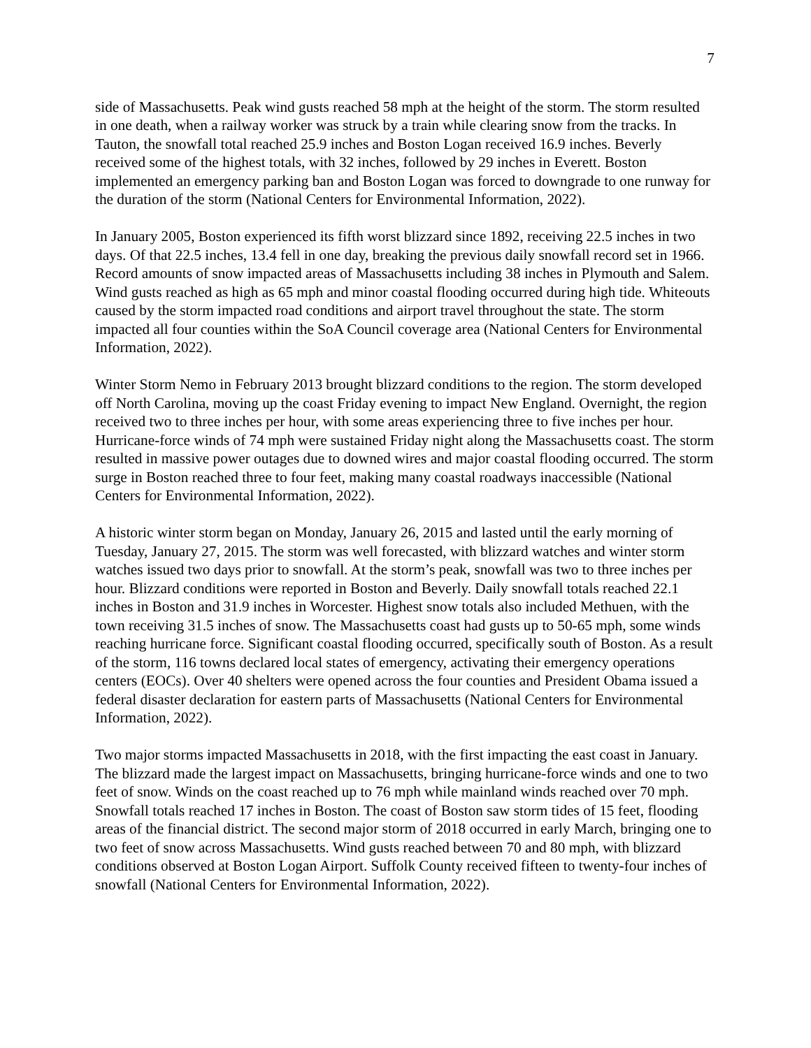7
side of Massachusetts. Peak wind gusts reached 58 mph at the height of the storm. The storm resulted in one death, when a railway worker was struck by a train while clearing snow from the tracks. In Tauton, the snowfall total reached 25.9 inches and Boston Logan received 16.9 inches. Beverly received some of the highest totals, with 32 inches, followed by 29 inches in Everett. Boston implemented an emergency parking ban and Boston Logan was forced to downgrade to one runway for the duration of the storm (National Centers for Environmental Information, 2022).
In January 2005, Boston experienced its fifth worst blizzard since 1892, receiving 22.5 inches in two days. Of that 22.5 inches, 13.4 fell in one day, breaking the previous daily snowfall record set in 1966. Record amounts of snow impacted areas of Massachusetts including 38 inches in Plymouth and Salem. Wind gusts reached as high as 65 mph and minor coastal flooding occurred during high tide. Whiteouts caused by the storm impacted road conditions and airport travel throughout the state. The storm impacted all four counties within the SoA Council coverage area (National Centers for Environmental Information, 2022).
Winter Storm Nemo in February 2013 brought blizzard conditions to the region. The storm developed off North Carolina, moving up the coast Friday evening to impact New England. Overnight, the region received two to three inches per hour, with some areas experiencing three to five inches per hour. Hurricane-force winds of 74 mph were sustained Friday night along the Massachusetts coast. The storm resulted in massive power outages due to downed wires and major coastal flooding occurred. The storm surge in Boston reached three to four feet, making many coastal roadways inaccessible (National Centers for Environmental Information, 2022).
A historic winter storm began on Monday, January 26, 2015 and lasted until the early morning of Tuesday, January 27, 2015. The storm was well forecasted, with blizzard watches and winter storm watches issued two days prior to snowfall. At the storm’s peak, snowfall was two to three inches per hour. Blizzard conditions were reported in Boston and Beverly. Daily snowfall totals reached 22.1 inches in Boston and 31.9 inches in Worcester. Highest snow totals also included Methuen, with the town receiving 31.5 inches of snow. The Massachusetts coast had gusts up to 50-65 mph, some winds reaching hurricane force. Significant coastal flooding occurred, specifically south of Boston. As a result of the storm, 116 towns declared local states of emergency, activating their emergency operations centers (EOCs). Over 40 shelters were opened across the four counties and President Obama issued a federal disaster declaration for eastern parts of Massachusetts (National Centers for Environmental Information, 2022).
Two major storms impacted Massachusetts in 2018, with the first impacting the east coast in January. The blizzard made the largest impact on Massachusetts, bringing hurricane-force winds and one to two feet of snow. Winds on the coast reached up to 76 mph while mainland winds reached over 70 mph. Snowfall totals reached 17 inches in Boston. The coast of Boston saw storm tides of 15 feet, flooding areas of the financial district. The second major storm of 2018 occurred in early March, bringing one to two feet of snow across Massachusetts. Wind gusts reached between 70 and 80 mph, with blizzard conditions observed at Boston Logan Airport. Suffolk County received fifteen to twenty-four inches of snowfall (National Centers for Environmental Information, 2022).